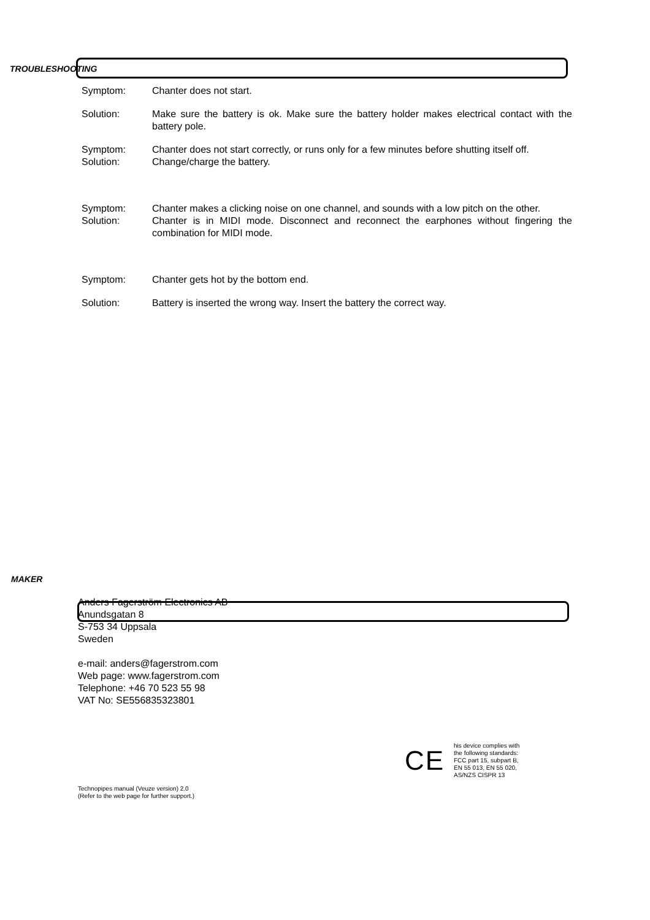TROUBLESHOOTING
Symptom: Chanter does not start.
Solution: Make sure the battery is ok. Make sure the battery holder makes electrical contact with the battery pole.
Symptom: Chanter does not start correctly, or runs only for a few minutes before shutting itself off.
Solution: Change/charge the battery.
Symptom: Chanter makes a clicking noise on one channel, and sounds with a low pitch on the other.
Solution: Chanter is in MIDI mode. Disconnect and reconnect the earphones without fingering the combination for MIDI mode.
Symptom: Chanter gets hot by the bottom end.
Solution: Battery is inserted the wrong way. Insert the battery the correct way.
MAKER
Anders Fagerström Electronics AB
Anundsgatan 8
S-753 34 Uppsala
Sweden
e-mail: anders@fagerstrom.com
Web page: www.fagerstrom.com
Telephone: +46 70 523 55 98
VAT No: SE556835323801
CE
his device complies with
the following standards:
FCC part 15, subpart B,
EN 55 013, EN 55 020,
AS/NZS CISPR 13
Technopipes manual (Veuze version) 2.0
(Refer to the web page for further support.)